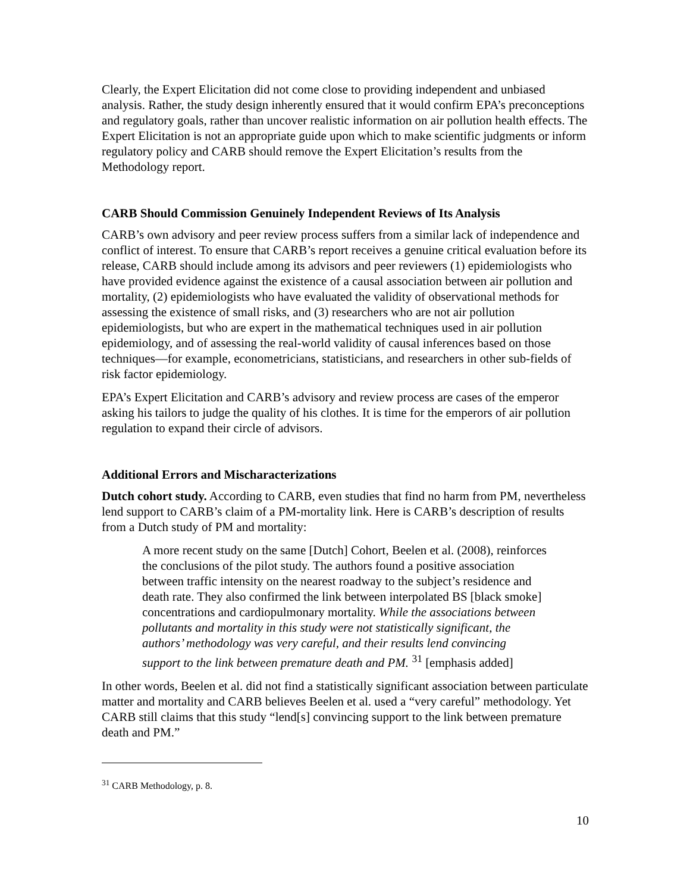Clearly, the Expert Elicitation did not come close to providing independent and unbiased analysis. Rather, the study design inherently ensured that it would confirm EPA’s preconceptions and regulatory goals, rather than uncover realistic information on air pollution health effects. The Expert Elicitation is not an appropriate guide upon which to make scientific judgments or inform regulatory policy and CARB should remove the Expert Elicitation’s results from the Methodology report.
CARB Should Commission Genuinely Independent Reviews of Its Analysis
CARB’s own advisory and peer review process suffers from a similar lack of independence and conflict of interest. To ensure that CARB’s report receives a genuine critical evaluation before its release, CARB should include among its advisors and peer reviewers (1) epidemiologists who have provided evidence against the existence of a causal association between air pollution and mortality, (2) epidemiologists who have evaluated the validity of observational methods for assessing the existence of small risks, and (3) researchers who are not air pollution epidemiologists, but who are expert in the mathematical techniques used in air pollution epidemiology, and of assessing the real-world validity of causal inferences based on those techniques—for example, econometricians, statisticians, and researchers in other sub-fields of risk factor epidemiology.
EPA’s Expert Elicitation and CARB’s advisory and review process are cases of the emperor asking his tailors to judge the quality of his clothes. It is time for the emperors of air pollution regulation to expand their circle of advisors.
Additional Errors and Mischaracterizations
Dutch cohort study. According to CARB, even studies that find no harm from PM, nevertheless lend support to CARB’s claim of a PM-mortality link. Here is CARB’s description of results from a Dutch study of PM and mortality:
A more recent study on the same [Dutch] Cohort, Beelen et al. (2008), reinforces the conclusions of the pilot study. The authors found a positive association between traffic intensity on the nearest roadway to the subject’s residence and death rate. They also confirmed the link between interpolated BS [black smoke] concentrations and cardiopulmonary mortality. While the associations between pollutants and mortality in this study were not statistically significant, the authors’ methodology was very careful, and their results lend convincing support to the link between premature death and PM. <sup>31</sup> [emphasis added]
In other words, Beelen et al. did not find a statistically significant association between particulate matter and mortality and CARB believes Beelen et al. used a “very careful” methodology. Yet CARB still claims that this study “lend[s] convincing support to the link between premature death and PM.”
<sup>31</sup> CARB Methodology, p. 8.
10